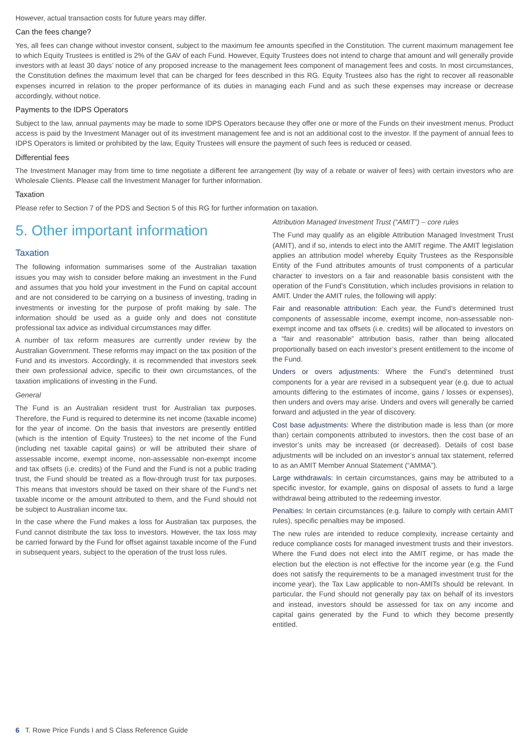However, actual transaction costs for future years may differ.
Can the fees change?
Yes, all fees can change without investor consent, subject to the maximum fee amounts specified in the Constitution. The current maximum management fee to which Equity Trustees is entitled is 2% of the GAV of each Fund. However, Equity Trustees does not intend to charge that amount and will generally provide investors with at least 30 days’ notice of any proposed increase to the management fees component of management fees and costs. In most circumstances, the Constitution defines the maximum level that can be charged for fees described in this RG. Equity Trustees also has the right to recover all reasonable expenses incurred in relation to the proper performance of its duties in managing each Fund and as such these expenses may increase or decrease accordingly, without notice.
Payments to the IDPS Operators
Subject to the law, annual payments may be made to some IDPS Operators because they offer one or more of the Funds on their investment menus. Product access is paid by the Investment Manager out of its investment management fee and is not an additional cost to the investor. If the payment of annual fees to IDPS Operators is limited or prohibited by the law, Equity Trustees will ensure the payment of such fees is reduced or ceased.
Differential fees
The Investment Manager may from time to time negotiate a different fee arrangement (by way of a rebate or waiver of fees) with certain investors who are Wholesale Clients. Please call the Investment Manager for further information.
Taxation
Please refer to Section 7 of the PDS and Section 5 of this RG for further information on taxation.
5. Other important information
Taxation
The following information summarises some of the Australian taxation issues you may wish to consider before making an investment in the Fund and assumes that you hold your investment in the Fund on capital account and are not considered to be carrying on a business of investing, trading in investments or investing for the purpose of profit making by sale. The information should be used as a guide only and does not constitute professional tax advice as individual circumstances may differ.
A number of tax reform measures are currently under review by the Australian Government. These reforms may impact on the tax position of the Fund and its investors. Accordingly, it is recommended that investors seek their own professional advice, specific to their own circumstances, of the taxation implications of investing in the Fund.
General
The Fund is an Australian resident trust for Australian tax purposes. Therefore, the Fund is required to determine its net income (taxable income) for the year of income. On the basis that investors are presently entitled (which is the intention of Equity Trustees) to the net income of the Fund (including net taxable capital gains) or will be attributed their share of assessable income, exempt income, non-assessable non-exempt income and tax offsets (i.e. credits) of the Fund and the Fund is not a public trading trust, the Fund should be treated as a flow-through trust for tax purposes. This means that investors should be taxed on their share of the Fund’s net taxable income or the amount attributed to them, and the Fund should not be subject to Australian income tax.
In the case where the Fund makes a loss for Australian tax purposes, the Fund cannot distribute the tax loss to investors. However, the tax loss may be carried forward by the Fund for offset against taxable income of the Fund in subsequent years, subject to the operation of the trust loss rules.
Attribution Managed Investment Trust (“AMIT”) – core rules
The Fund may qualify as an eligible Attribution Managed Investment Trust (AMIT), and if so, intends to elect into the AMIT regime. The AMIT legislation applies an attribution model whereby Equity Trustees as the Responsible Entity of the Fund attributes amounts of trust components of a particular character to investors on a fair and reasonable basis consistent with the operation of the Fund’s Constitution, which includes provisions in relation to AMIT. Under the AMIT rules, the following will apply:
Fair and reasonable attribution: Each year, the Fund’s determined trust components of assessable income, exempt income, non-assessable non-exempt income and tax offsets (i.e. credits) will be allocated to investors on a “fair and reasonable” attribution basis, rather than being allocated proportionally based on each investor’s present entitlement to the income of the Fund.
Unders or overs adjustments: Where the Fund’s determined trust components for a year are revised in a subsequent year (e.g. due to actual amounts differing to the estimates of income, gains / losses or expenses), then unders and overs may arise. Unders and overs will generally be carried forward and adjusted in the year of discovery.
Cost base adjustments: Where the distribution made is less than (or more than) certain components attributed to investors, then the cost base of an investor’s units may be increased (or decreased). Details of cost base adjustments will be included on an investor’s annual tax statement, referred to as an AMIT Member Annual Statement (“AMMA”).
Large withdrawals: In certain circumstances, gains may be attributed to a specific investor, for example, gains on disposal of assets to fund a large withdrawal being attributed to the redeeming investor.
Penalties: In certain circumstances (e.g. failure to comply with certain AMIT rules), specific penalties may be imposed.
The new rules are intended to reduce complexity, increase certainty and reduce compliance costs for managed investment trusts and their investors. Where the Fund does not elect into the AMIT regime, or has made the election but the election is not effective for the income year (e.g. the Fund does not satisfy the requirements to be a managed investment trust for the income year), the Tax Law applicable to non-AMITs should be relevant. In particular, the Fund should not generally pay tax on behalf of its investors and instead, investors should be assessed for tax on any income and capital gains generated by the Fund to which they become presently entitled.
6 T. Rowe Price Funds I and S Class Reference Guide